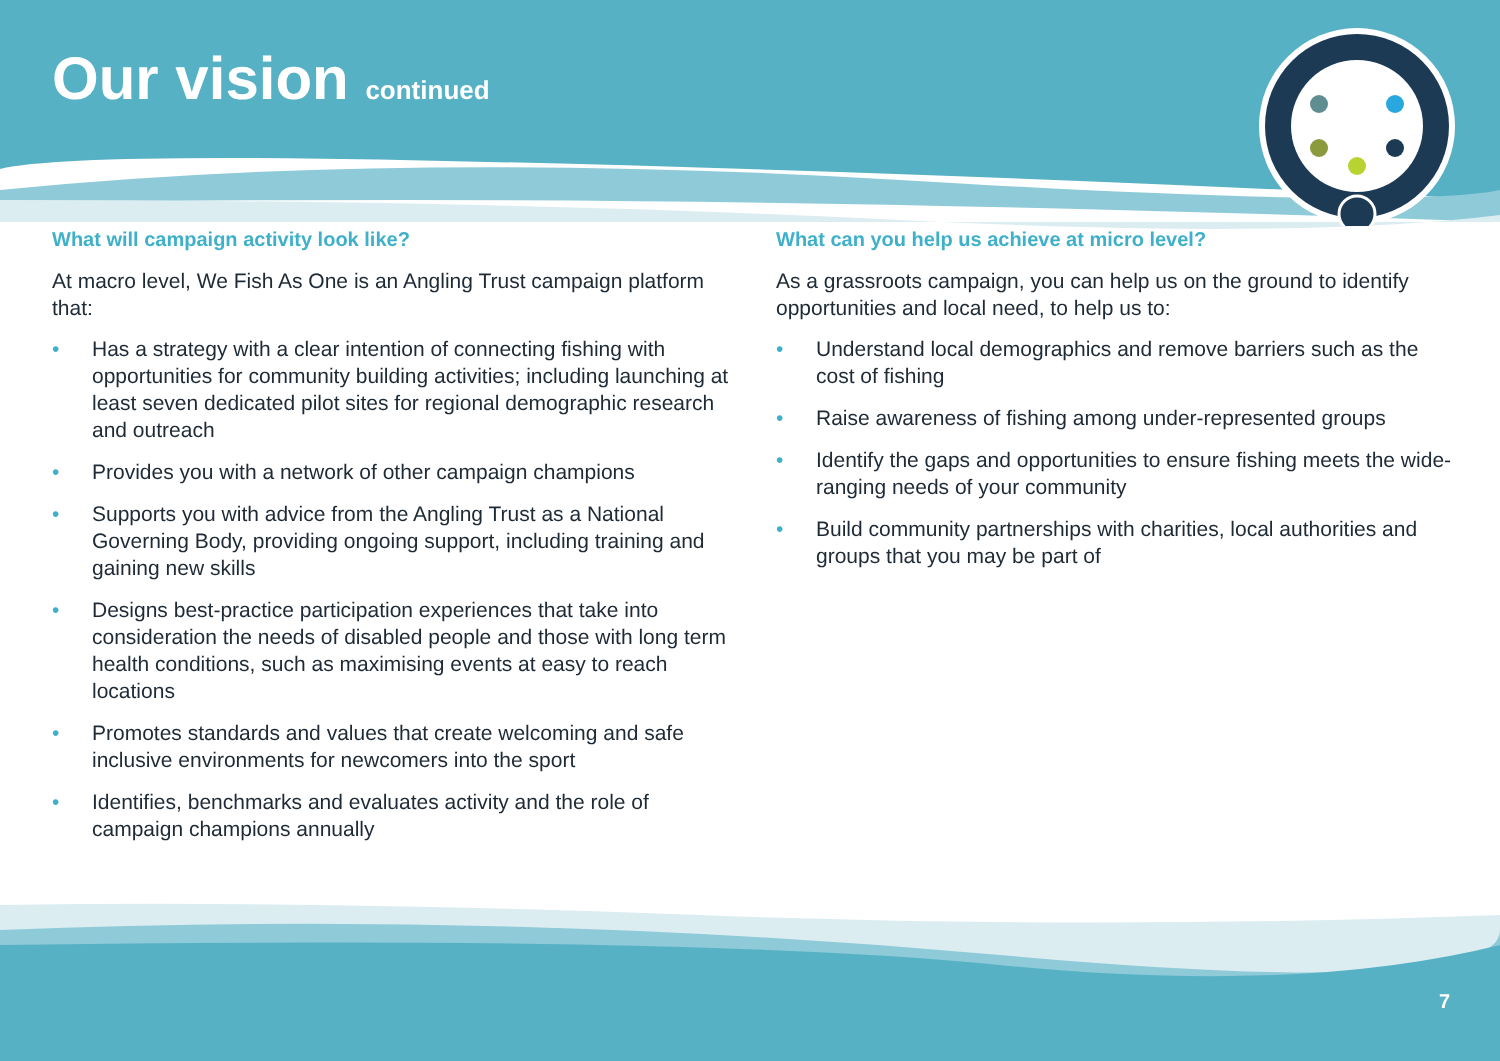Our vision continued
What will campaign activity look like?
At macro level, We Fish As One is an Angling Trust campaign platform that:
• Has a strategy with a clear intention of connecting fishing with opportunities for community building activities; including launching at least seven dedicated pilot sites for regional demographic research and outreach
• Provides you with a network of other campaign champions
• Supports you with advice from the Angling Trust as a National Governing Body, providing ongoing support, including training and gaining new skills
• Designs best-practice participation experiences that take into consideration the needs of disabled people and those with long term health conditions, such as maximising events at easy to reach locations
• Promotes standards and values that create welcoming and safe inclusive environments for newcomers into the sport
• Identifies, benchmarks and evaluates activity and the role of campaign champions annually
What can you help us achieve at micro level?
As a grassroots campaign, you can help us on the ground to identify opportunities and local need, to help us to:
• Understand local demographics and remove barriers such as the cost of fishing
• Raise awareness of fishing among under-represented groups
• Identify the gaps and opportunities to ensure fishing meets the wide-ranging needs of your community
• Build community partnerships with charities, local authorities and groups that you may be part of
7